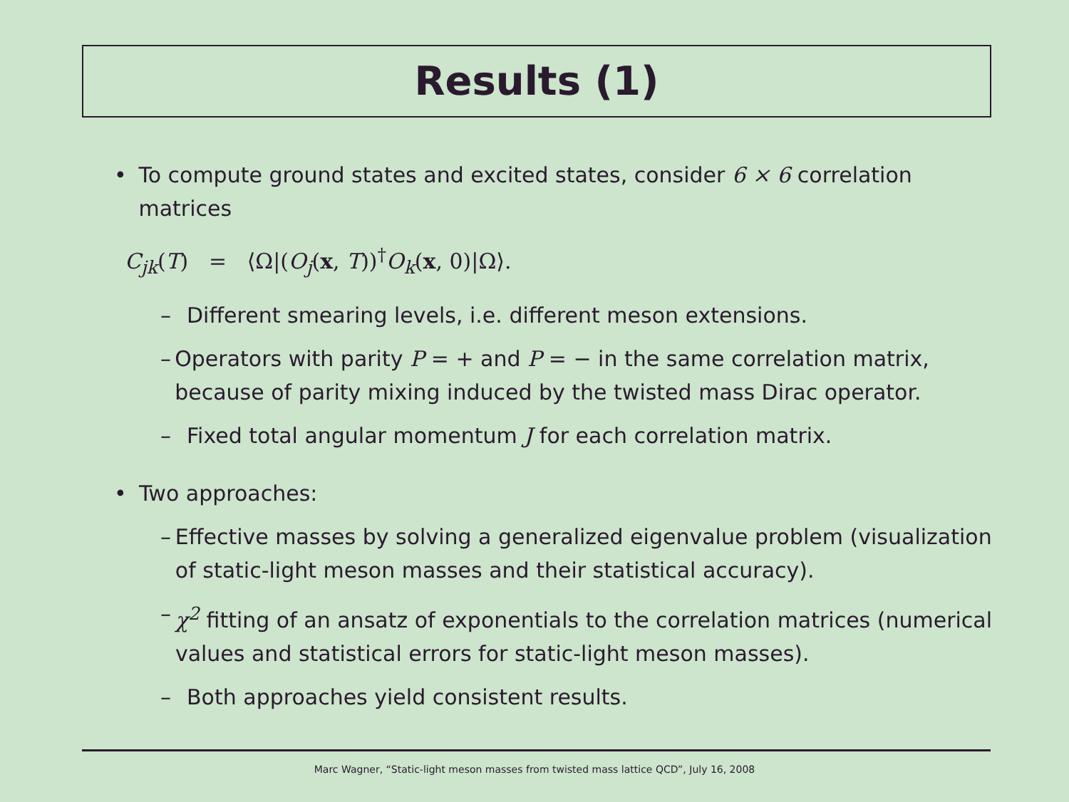Results (1)
• To compute ground states and excited states, consider 6 × 6 correlation matrices
C<sub>jk</sub>(T) = ⟨Ω|(O<sub>j</sub>(x, T))<sup>†</sup>O<sub>k</sub>(x, 0)|Ω⟩.
– Different smearing levels, i.e. different meson extensions.
– Operators with parity P = + and P = − in the same correlation matrix, because of parity mixing induced by the twisted mass Dirac operator.
– Fixed total angular momentum J for each correlation matrix.
• Two approaches:
– Effective masses by solving a generalized eigenvalue problem (visualization of static-light meson masses and their statistical accuracy).
– χ<sup>2</sup> fitting of an ansatz of exponentials to the correlation matrices (numerical values and statistical errors for static-light meson masses).
– Both approaches yield consistent results.
Marc Wagner, “Static-light meson masses from twisted mass lattice QCD”, July 16, 2008